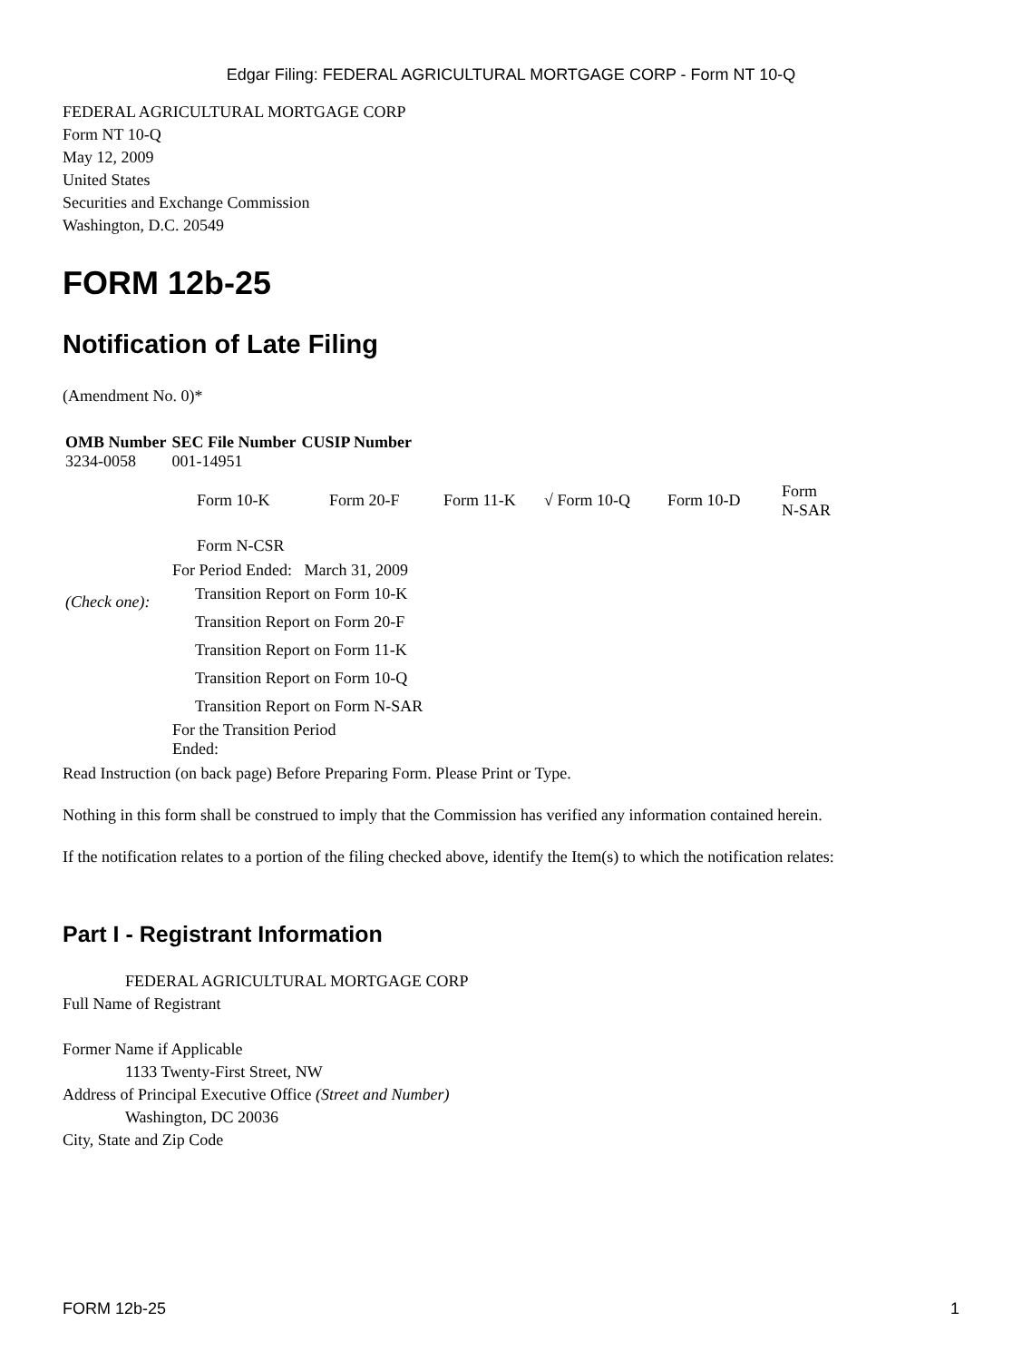Edgar Filing: FEDERAL AGRICULTURAL MORTGAGE CORP - Form NT 10-Q
FEDERAL AGRICULTURAL MORTGAGE CORP
Form NT 10-Q
May 12, 2009
United States
Securities and Exchange Commission
Washington, D.C. 20549
FORM 12b-25
Notification of Late Filing
(Amendment No. 0)*
| OMB Number | SEC File Number | CUSIP Number |
| --- | --- | --- |
| 3234-0058 | 001-14951 | |
| Form 10-K | Form 20-F | Form 11-K | √ Form 10-Q | Form 10-D | Form N-SAR |
| Form N-CSR | | | | | |
| | For Period Ended: March 31, 2009 |
| (Check one): | Transition Report on Form 10-K Transition Report on Form 20-F Transition Report on Form 11-K Transition Report on Form 10-Q Transition Report on Form N-SAR |
| | For the Transition Period Ended: |
Read Instruction (on back page) Before Preparing Form. Please Print or Type.
Nothing in this form shall be construed to imply that the Commission has verified any information contained herein.
If the notification relates to a portion of the filing checked above, identify the Item(s) to which the notification relates:
Part I - Registrant Information
FEDERAL AGRICULTURAL MORTGAGE CORP
Full Name of Registrant
Former Name if Applicable
1133 Twenty-First Street, NW
Address of Principal Executive Office (Street and Number)
Washington, DC 20036
City, State and Zip Code
FORM 12b-25 1